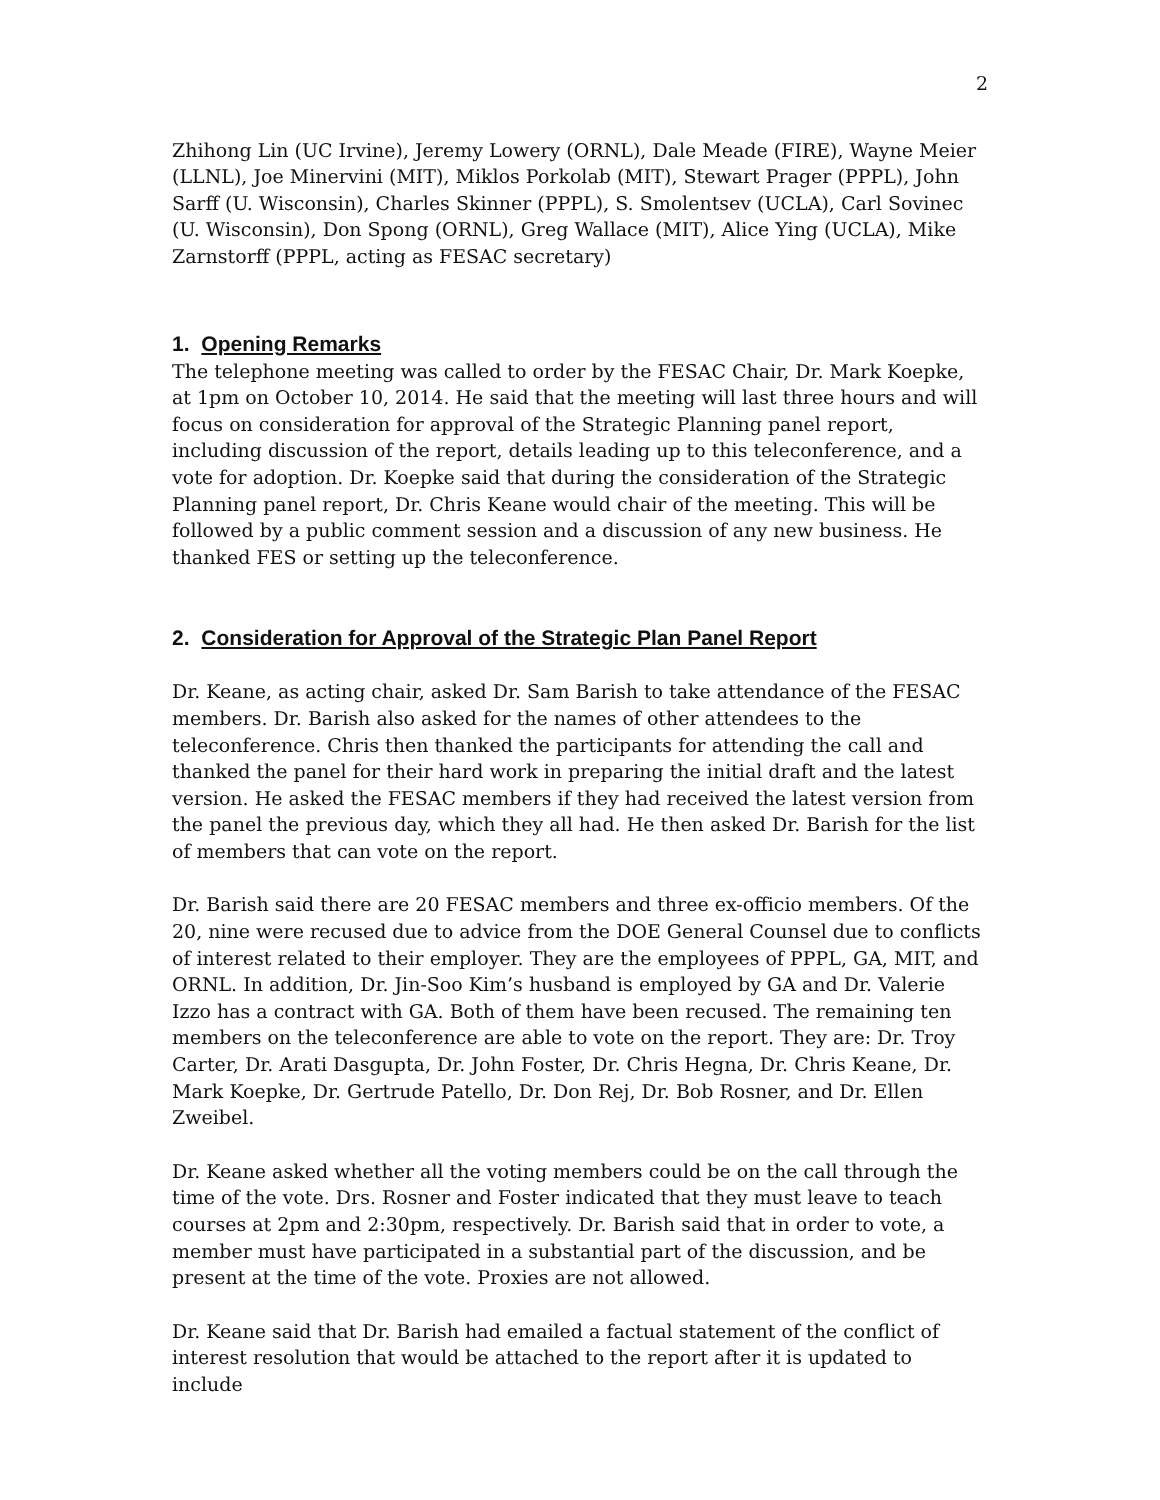2
Zhihong Lin (UC Irvine), Jeremy Lowery (ORNL), Dale Meade (FIRE), Wayne Meier (LLNL), Joe Minervini (MIT), Miklos Porkolab (MIT), Stewart Prager (PPPL), John Sarff (U. Wisconsin), Charles Skinner (PPPL), S. Smolentsev (UCLA), Carl Sovinec (U. Wisconsin), Don Spong (ORNL), Greg Wallace (MIT), Alice Ying (UCLA), Mike Zarnstorff (PPPL, acting as FESAC secretary)
1. Opening Remarks
The telephone meeting was called to order by the FESAC Chair, Dr. Mark Koepke, at 1pm on October 10, 2014. He said that the meeting will last three hours and will focus on consideration for approval of the Strategic Planning panel report, including discussion of the report, details leading up to this teleconference, and a vote for adoption. Dr. Koepke said that during the consideration of the Strategic Planning panel report, Dr. Chris Keane would chair of the meeting. This will be followed by a public comment session and a discussion of any new business. He thanked FES or setting up the teleconference.
2. Consideration for Approval of the Strategic Plan Panel Report
Dr. Keane, as acting chair, asked Dr. Sam Barish to take attendance of the FESAC members. Dr. Barish also asked for the names of other attendees to the teleconference. Chris then thanked the participants for attending the call and thanked the panel for their hard work in preparing the initial draft and the latest version. He asked the FESAC members if they had received the latest version from the panel the previous day, which they all had. He then asked Dr. Barish for the list of members that can vote on the report.
Dr. Barish said there are 20 FESAC members and three ex-officio members. Of the 20, nine were recused due to advice from the DOE General Counsel due to conflicts of interest related to their employer. They are the employees of PPPL, GA, MIT, and ORNL. In addition, Dr. Jin-Soo Kim’s husband is employed by GA and Dr. Valerie Izzo has a contract with GA. Both of them have been recused. The remaining ten members on the teleconference are able to vote on the report. They are: Dr. Troy Carter, Dr. Arati Dasgupta, Dr. John Foster, Dr. Chris Hegna, Dr. Chris Keane, Dr. Mark Koepke, Dr. Gertrude Patello, Dr. Don Rej, Dr. Bob Rosner, and Dr. Ellen Zweibel.
Dr. Keane asked whether all the voting members could be on the call through the time of the vote. Drs. Rosner and Foster indicated that they must leave to teach courses at 2pm and 2:30pm, respectively. Dr. Barish said that in order to vote, a member must have participated in a substantial part of the discussion, and be present at the time of the vote. Proxies are not allowed.
Dr. Keane said that Dr. Barish had emailed a factual statement of the conflict of interest resolution that would be attached to the report after it is updated to include